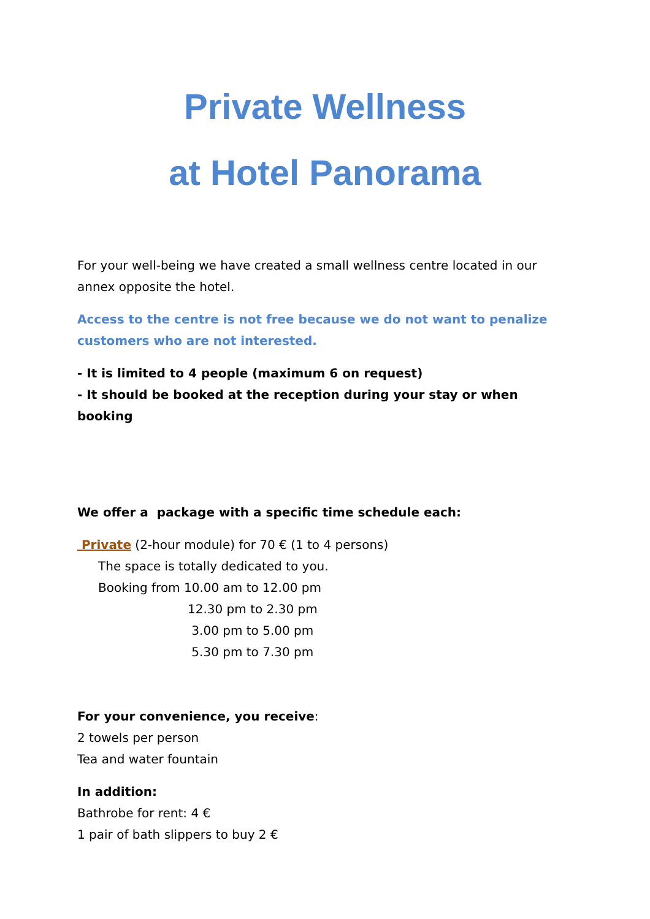Private Wellness
at Hotel Panorama
For your well-being we have created a small wellness centre located in our annex opposite the hotel.
Access to the centre is not free because we do not want to penalize customers who are not interested.
- It is limited to 4 people (maximum 6 on request)
- It should be booked at the reception during your stay or when booking
We offer a package with a specific time schedule each:
Private (2-hour module) for 70 € (1 to 4 persons)
The space is totally dedicated to you.
Booking from 10.00 am to 12.00 pm
12.30 pm to 2.30 pm
3.00 pm to 5.00 pm
5.30 pm to 7.30 pm
For your convenience, you receive:
2 towels per person
Tea and water fountain
In addition:
Bathrobe for rent: 4 €
1 pair of bath slippers to buy 2 €